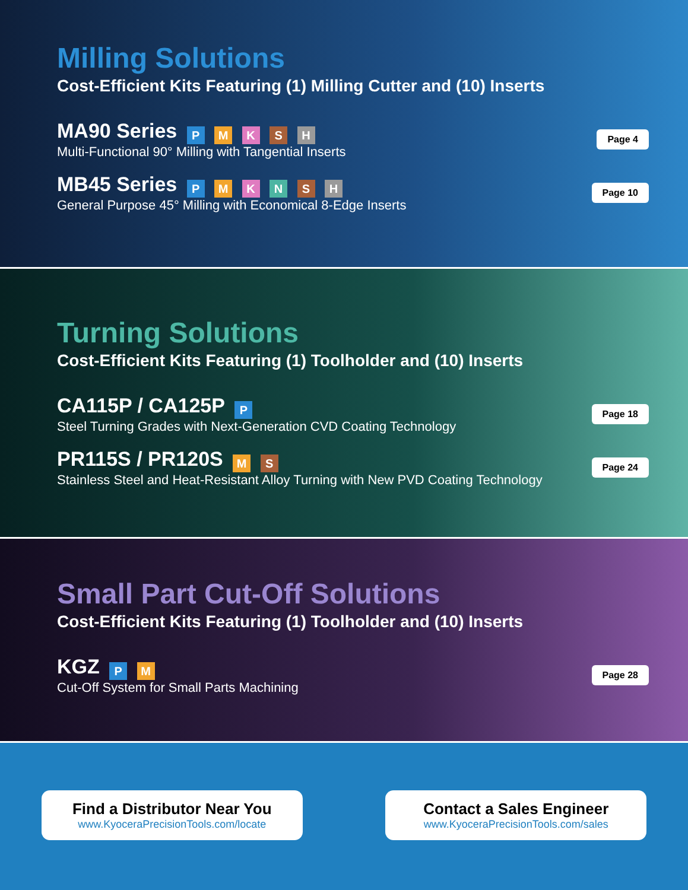Milling Solutions
Cost-Efficient Kits Featuring (1) Milling Cutter and (10) Inserts
MA90 Series P M K S H
Multi-Functional 90° Milling with Tangential Inserts
Page 4
MB45 Series P M K N S H
General Purpose 45° Milling with Economical 8-Edge Inserts
Page 10
Turning Solutions
Cost-Efficient Kits Featuring (1) Toolholder and (10) Inserts
CA115P / CA125P P
Steel Turning Grades with Next-Generation CVD Coating Technology
Page 18
PR115S / PR120S M S
Stainless Steel and Heat-Resistant Alloy Turning with New PVD Coating Technology
Page 24
Small Part Cut-Off Solutions
Cost-Efficient Kits Featuring (1) Toolholder and (10) Inserts
KGZ P M
Cut-Off System for Small Parts Machining
Page 28
Find a Distributor Near You
www.KyoceraPrecisionTools.com/locate
Contact a Sales Engineer
www.KyoceraPrecisionTools.com/sales